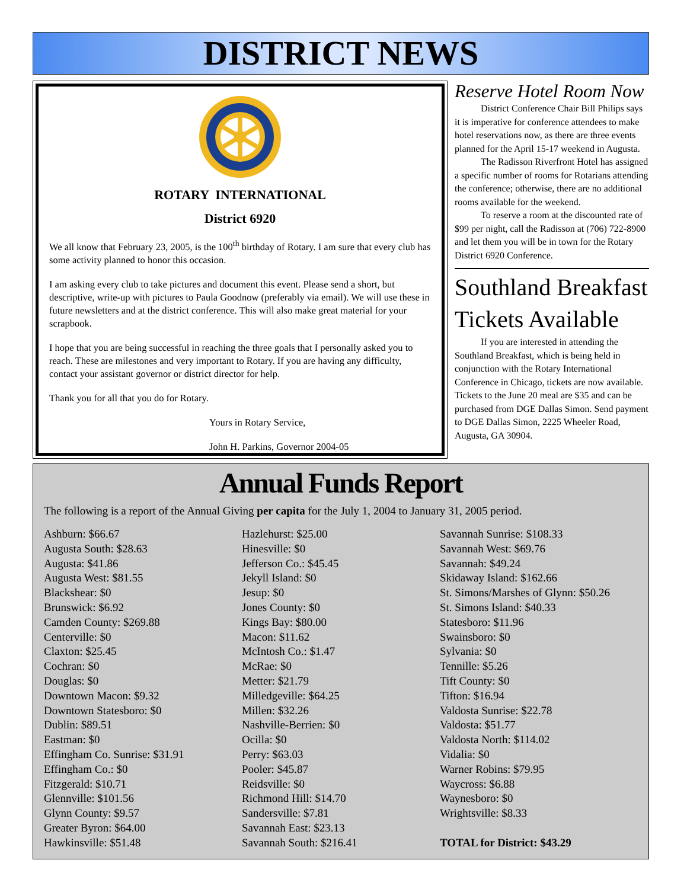DISTRICT NEWS
ROTARY INTERNATIONAL
District 6920
We all know that February 23, 2005, is the 100<sup>th</sup> birthday of Rotary. I am sure that every club has some activity planned to honor this occasion.
I am asking every club to take pictures and document this event. Please send a short, but descriptive, write-up with pictures to Paula Goodnow (preferably via email). We will use these in future newsletters and at the district conference. This will also make great material for your scrapbook.
I hope that you are being successful in reaching the three goals that I personally asked you to reach. These are milestones and very important to Rotary. If you are having any difficulty, contact your assistant governor or district director for help.
Thank you for all that you do for Rotary.
Yours in Rotary Service,
John H. Parkins, Governor 2004-05
Reserve Hotel Room Now
District Conference Chair Bill Philips says it is imperative for conference attendees to make hotel reservations now, as there are three events planned for the April 15-17 weekend in Augusta.
The Radisson Riverfront Hotel has assigned a specific number of rooms for Rotarians attending the conference; otherwise, there are no additional rooms available for the weekend.
To reserve a room at the discounted rate of $99 per night, call the Radisson at (706) 722-8900 and let them you will be in town for the Rotary District 6920 Conference.
Southland Breakfast Tickets Available
If you are interested in attending the Southland Breakfast, which is being held in conjunction with the Rotary International Conference in Chicago, tickets are now available. Tickets to the June 20 meal are $35 and can be purchased from DGE Dallas Simon. Send payment to DGE Dallas Simon, 2225 Wheeler Road, Augusta, GA 30904.
Annual Funds Report
The following is a report of the Annual Giving per capita for the July 1, 2004 to January 31, 2005 period.
Ashburn: $66.67
Augusta South: $28.63
Augusta: $41.86
Augusta West: $81.55
Blackshear: $0
Brunswick: $6.92
Camden County: $269.88
Centerville: $0
Claxton: $25.45
Cochran: $0
Douglas: $0
Downtown Macon: $9.32
Downtown Statesboro: $0
Dublin: $89.51
Eastman: $0
Effingham Co. Sunrise: $31.91
Effingham Co.: $0
Fitzgerald: $10.71
Glennville: $101.56
Glynn County: $9.57
Greater Byron: $64.00
Hawkinsville: $51.48
Hazlehurst: $25.00
Hinesville: $0
Jefferson Co.: $45.45
Jekyll Island: $0
Jesup: $0
Jones County: $0
Kings Bay: $80.00
Macon: $11.62
McIntosh Co.: $1.47
McRae: $0
Metter: $21.79
Milledgeville: $64.25
Millen: $32.26
Nashville-Berrien: $0
Ocilla: $0
Perry: $63.03
Pooler: $45.87
Reidsville: $0
Richmond Hill: $14.70
Sandersville: $7.81
Savannah East: $23.13
Savannah South: $216.41
Savannah Sunrise: $108.33
Savannah West: $69.76
Savannah: $49.24
Skidaway Island: $162.66
St. Simons/Marshes of Glynn: $50.26
St. Simons Island: $40.33
Statesboro: $11.96
Swainsboro: $0
Sylvania: $0
Tennille: $5.26
Tift County: $0
Tifton: $16.94
Valdosta Sunrise: $22.78
Valdosta: $51.77
Valdosta North: $114.02
Vidalia: $0
Warner Robins: $79.95
Waycross: $6.88
Waynesboro: $0
Wrightsville: $8.33
TOTAL for District: $43.29